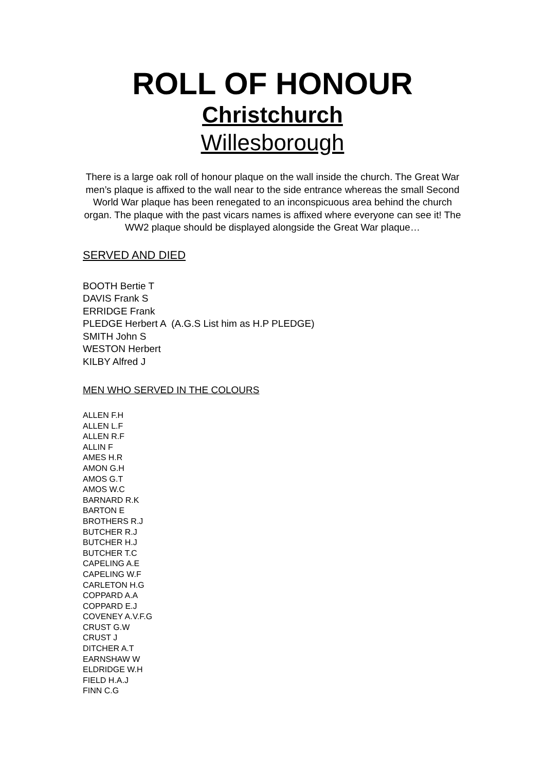ROLL OF HONOUR
Christchurch
Willesborough
There is a large oak roll of honour plaque on the wall inside the church. The Great War men’s plaque is affixed to the wall near to the side entrance whereas the small Second World War plaque has been renegated to an inconspicuous area behind the church organ. The plaque with the past vicars names is affixed where everyone can see it! The WW2 plaque should be displayed alongside the Great War plaque…
SERVED AND DIED
BOOTH Bertie T
DAVIS Frank S
ERRIDGE Frank
PLEDGE Herbert A (A.G.S List him as H.P PLEDGE)
SMITH John S
WESTON Herbert
KILBY Alfred J
MEN WHO SERVED IN THE COLOURS
ALLEN F.H
ALLEN L.F
ALLEN R.F
ALLIN F
AMES H.R
AMON G.H
AMOS G.T
AMOS W.C
BARNARD R.K
BARTON E
BROTHERS R.J
BUTCHER R.J
BUTCHER H.J
BUTCHER T.C
CAPELING A.E
CAPELING W.F
CARLETON H.G
COPPARD A.A
COPPARD E.J
COVENEY A.V.F.G
CRUST G.W
CRUST J
DITCHER A.T
EARNSHAW W
ELDRIDGE W.H
FIELD H.A.J
FINN C.G